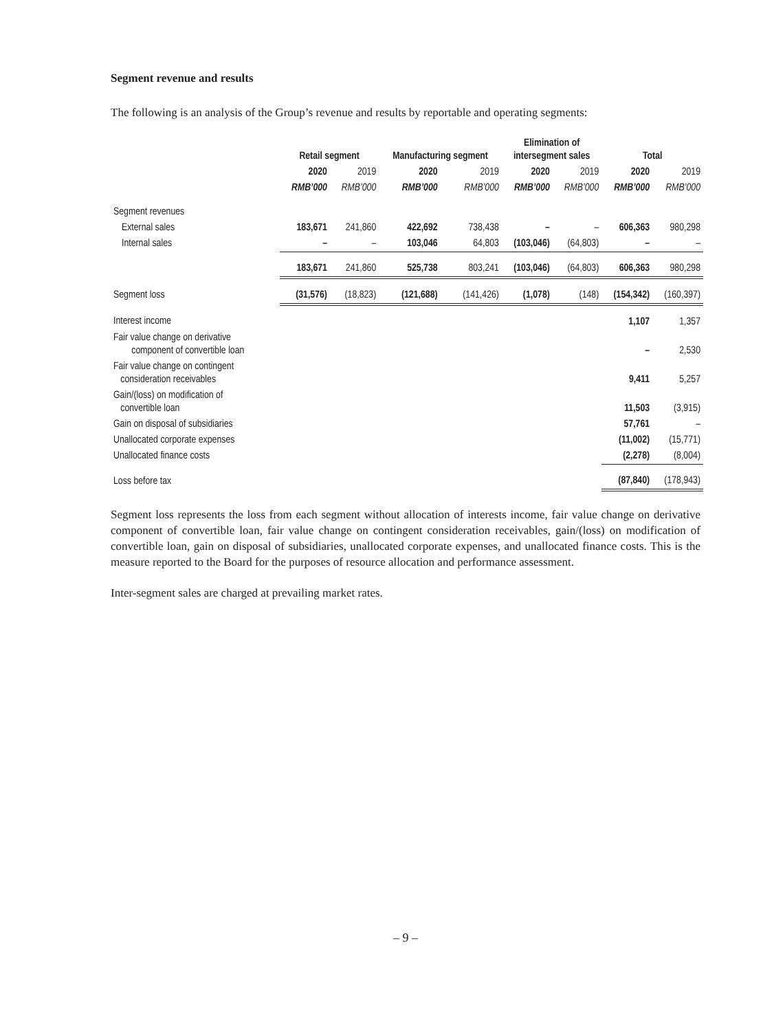Segment revenue and results
The following is an analysis of the Group’s revenue and results by reportable and operating segments:
| | Retail segment | | Manufacturing segment | | Elimination of intersegment sales | | Total | |
| --- | --- | --- | --- | --- | --- | --- | --- | --- |
| | 2020 | 2019 | 2020 | 2019 | 2020 | 2019 | 2020 | 2019 |
| | RMB’000 | RMB’000 | RMB’000 | RMB’000 | RMB’000 | RMB’000 | RMB’000 | RMB’000 |
| Segment revenues | | | | | | | | |
| External sales | 183,671 | 241,860 | 422,692 | 738,438 | – | – | 606,363 | 980,298 |
| Internal sales | – | – | 103,046 | 64,803 | (103,046) | (64,803) | – | – |
| | 183,671 | 241,860 | 525,738 | 803,241 | (103,046) | (64,803) | 606,363 | 980,298 |
| Segment loss | (31,576) | (18,823) | (121,688) | (141,426) | (1,078) | (148) | (154,342) | (160,397) |
| Interest income | | | | | | | 1,107 | 1,357 |
| Fair value change on derivative component of convertible loan | | | | | | | – | 2,530 |
| Fair value change on contingent consideration receivables | | | | | | | 9,411 | 5,257 |
| Gain/(loss) on modification of convertible loan | | | | | | | 11,503 | (3,915) |
| Gain on disposal of subsidiaries | | | | | | | 57,761 | – |
| Unallocated corporate expenses | | | | | | | (11,002) | (15,771) |
| Unallocated finance costs | | | | | | | (2,278) | (8,004) |
| Loss before tax | | | | | | | (87,840) | (178,943) |
Segment loss represents the loss from each segment without allocation of interests income, fair value change on derivative component of convertible loan, fair value change on contingent consideration receivables, gain/(loss) on modification of convertible loan, gain on disposal of subsidiaries, unallocated corporate expenses, and unallocated finance costs. This is the measure reported to the Board for the purposes of resource allocation and performance assessment.
Inter-segment sales are charged at prevailing market rates.
– 9 –